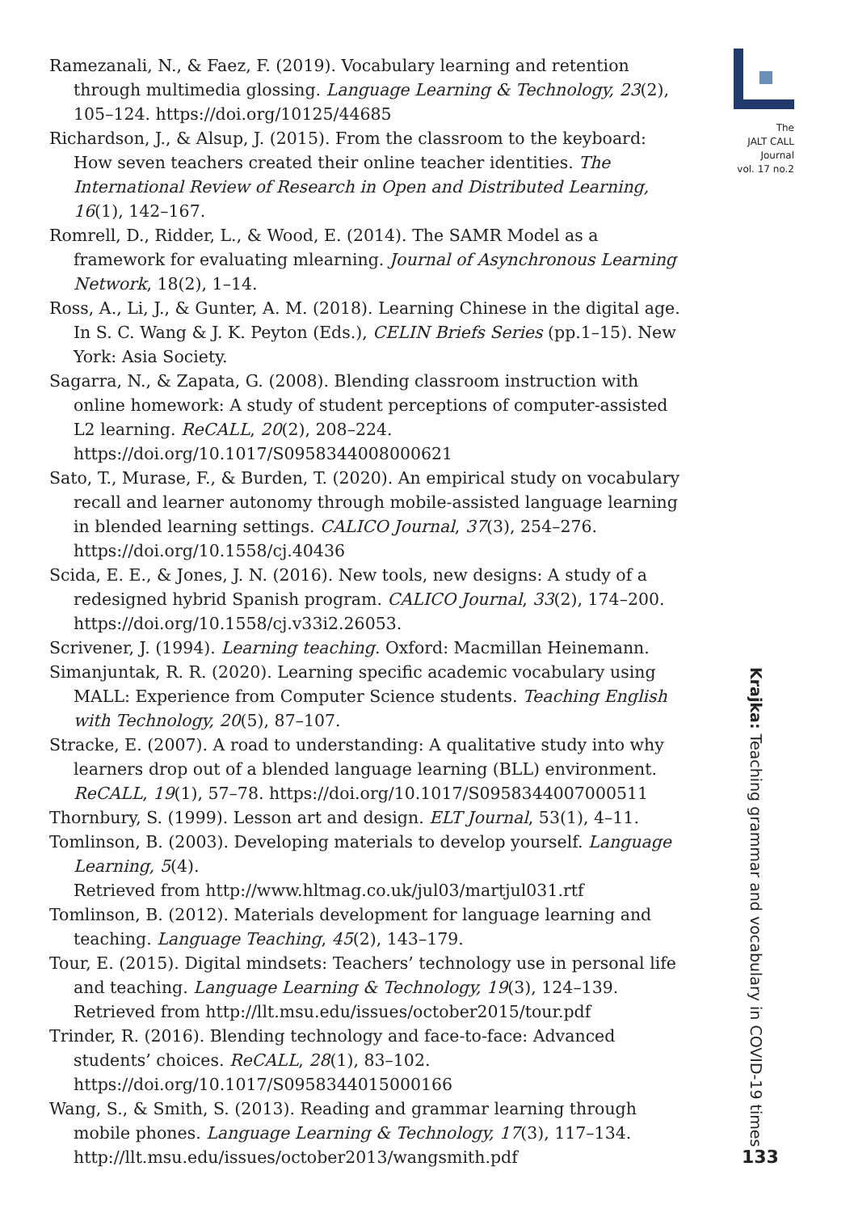Ramezanali, N., & Faez, F. (2019). Vocabulary learning and retention through multimedia glossing. Language Learning & Technology, 23(2), 105–124. https://doi.org/10125/44685
Richardson, J., & Alsup, J. (2015). From the classroom to the keyboard: How seven teachers created their online teacher identities. The International Review of Research in Open and Distributed Learning, 16(1), 142–167.
Romrell, D., Ridder, L., & Wood, E. (2014). The SAMR Model as a framework for evaluating mlearning. Journal of Asynchronous Learning Network, 18(2), 1–14.
Ross, A., Li, J., & Gunter, A. M. (2018). Learning Chinese in the digital age. In S. C. Wang & J. K. Peyton (Eds.), CELIN Briefs Series (pp.1–15). New York: Asia Society.
Sagarra, N., & Zapata, G. (2008). Blending classroom instruction with online homework: A study of student perceptions of computer-assisted L2 learning. ReCALL, 20(2), 208–224. https://doi.org/10.1017/S0958344008000621
Sato, T., Murase, F., & Burden, T. (2020). An empirical study on vocabulary recall and learner autonomy through mobile-assisted language learning in blended learning settings. CALICO Journal, 37(3), 254–276. https://doi.org/10.1558/cj.40436
Scida, E. E., & Jones, J. N. (2016). New tools, new designs: A study of a redesigned hybrid Spanish program. CALICO Journal, 33(2), 174–200. https://doi.org/10.1558/cj.v33i2.26053.
Scrivener, J. (1994). Learning teaching. Oxford: Macmillan Heinemann.
Simanjuntak, R. R. (2020). Learning specific academic vocabulary using MALL: Experience from Computer Science students. Teaching English with Technology, 20(5), 87–107.
Stracke, E. (2007). A road to understanding: A qualitative study into why learners drop out of a blended language learning (BLL) environment. ReCALL, 19(1), 57–78. https://doi.org/10.1017/S0958344007000511
Thornbury, S. (1999). Lesson art and design. ELT Journal, 53(1), 4–11.
Tomlinson, B. (2003). Developing materials to develop yourself. Language Learning, 5(4).
Retrieved from http://www.hltmag.co.uk/jul03/martjul031.rtf
Tomlinson, B. (2012). Materials development for language learning and teaching. Language Teaching, 45(2), 143–179.
Tour, E. (2015). Digital mindsets: Teachers’ technology use in personal life and teaching. Language Learning & Technology, 19(3), 124–139.
Retrieved from http://llt.msu.edu/issues/october2015/tour.pdf
Trinder, R. (2016). Blending technology and face-to-face: Advanced students’ choices. ReCALL, 28(1), 83–102. https://doi.org/10.1017/S0958344015000166
Wang, S., & Smith, S. (2013). Reading and grammar learning through mobile phones. Language Learning & Technology, 17(3), 117–134. http://llt.msu.edu/issues/october2013/wangsmith.pdf
The
JALT CALL
Journal
vol. 17 no.2
Krajka: Teaching grammar and vocabulary in COVID-19 times
133